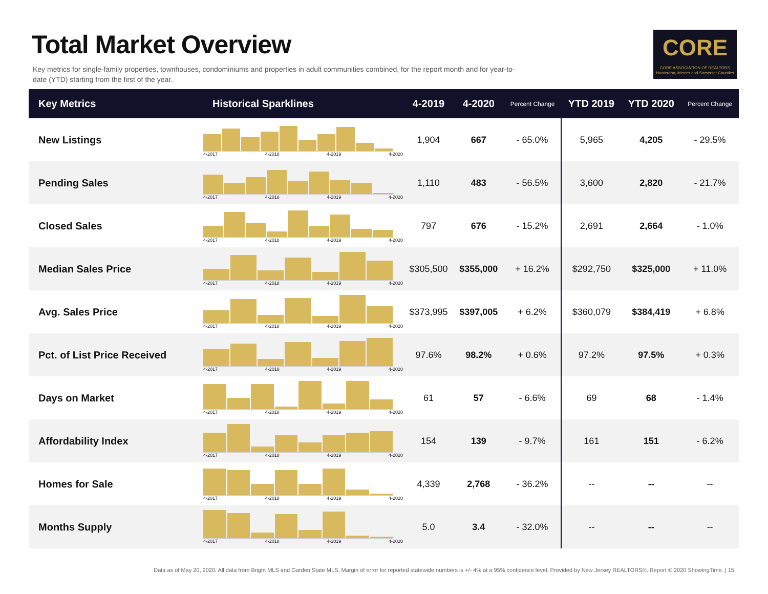Total Market Overview
Key metrics for single-family properties, townhouses, condominiums and properties in adult communities combined, for the report month and for year-to-date (YTD) starting from the first of the year.
CORE
CORE ASSOCIATION OF REALTORS
Hunterdon, Mercer and Somerset Counties
| Key Metrics | Historical Sparklines | 4-2019 | 4-2020 | Percent Change | YTD 2019 | YTD 2020 | Percent Change |
| --- | --- | --- | --- | --- | --- | --- | --- |
| New Listings | 4-2017 4-2018 4-2019 4-2020 | 1,904 | 667 | - 65.0% | 5,965 | 4,205 | - 29.5% |
| Pending Sales | 4-2017 4-2018 4-2019 4-2020 | 1,110 | 483 | - 56.5% | 3,600 | 2,820 | - 21.7% |
| Closed Sales | 4-2017 4-2018 4-2019 4-2020 | 797 | 676 | - 15.2% | 2,691 | 2,664 | - 1.0% |
| Median Sales Price | 4-2017 4-2018 4-2019 4-2020 | $305,500 | $355,000 | + 16.2% | $292,750 | $325,000 | + 11.0% |
| Avg. Sales Price | 4-2017 4-2018 4-2019 4-2020 | $373,995 | $397,005 | + 6.2% | $360,079 | $384,419 | + 6.8% |
| Pct. of List Price Received | 4-2017 4-2018 4-2019 4-2020 | 97.6% | 98.2% | + 0.6% | 97.2% | 97.5% | + 0.3% |
| Days on Market | 4-2017 4-2018 4-2019 4-2020 | 61 | 57 | - 6.6% | 69 | 68 | - 1.4% |
| Affordability Index | 4-2017 4-2018 4-2019 4-2020 | 154 | 139 | - 9.7% | 161 | 151 | - 6.2% |
| Homes for Sale | 4-2017 4-2018 4-2019 4-2020 | 4,339 | 2,768 | - 36.2% | -- | -- | -- |
| Months Supply | 4-2017 4-2018 4-2019 4-2020 | 5.0 | 3.4 | - 32.0% | -- | -- | -- |
Data as of May 20, 2020. All data from Bright MLS and Garden State MLS. Margin of error for reported statewide numbers is +/- 4% at a 95% confidence level. Provided by New Jersey REALTORS®. Report © 2020 ShowingTime. | 15